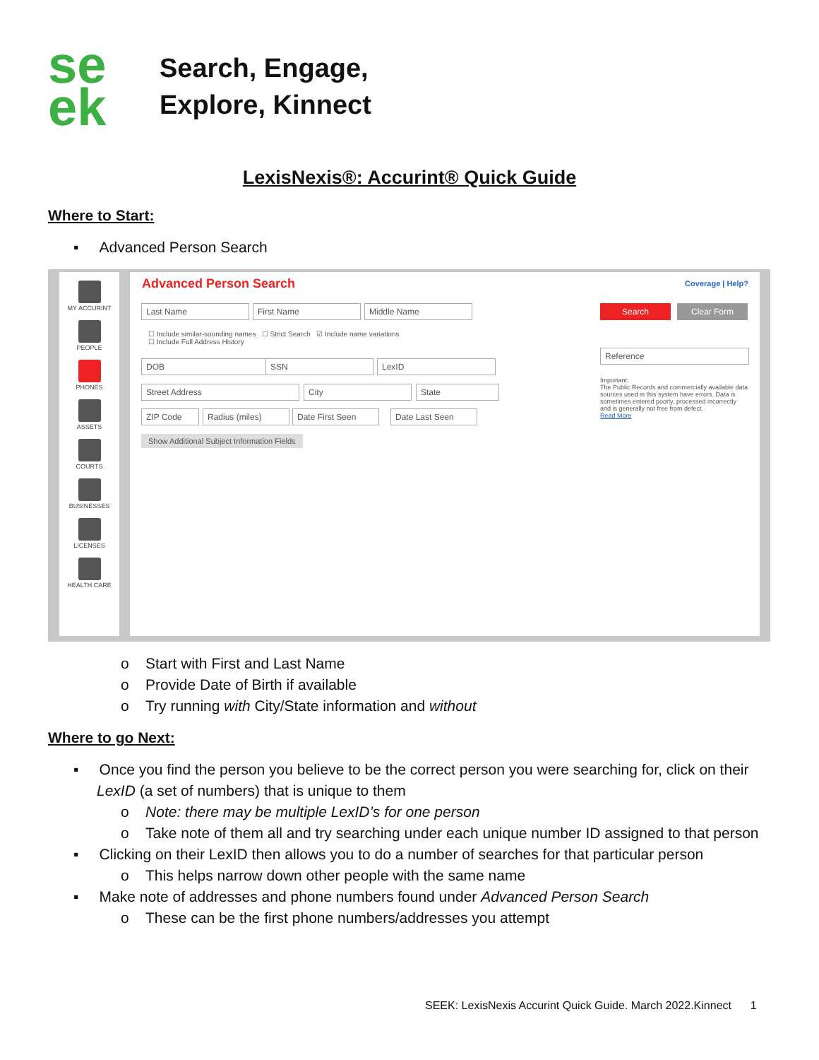se
ek
Search, Engage,
Explore, Kinnect
LexisNexis®: Accurint® Quick Guide
Where to Start:
▪ Advanced Person Search
MY ACCURINT
PEOPLE
PHONES
ASSETS
COURTS
BUSINESSES
LICENSES
HEALTH CARE
Advanced Person Search Coverage | Help?
Last Name First Name Middle Name
☐ Include similar-sounding names ☐ Strict Search ☑ Include name variations
☐ Include Full Address History
DOB SSN LexID
Street Address City State
ZIP Code Radius (miles) Date First Seen Date Last Seen
Show Additional Subject Information Fields
Search Clear Form
Reference
Important:
The Public Records and commercially available data sources used in this system have errors. Data is sometimes entered poorly, processed incorrectly and is generally not free from defect.
Read More
o Start with First and Last Name
o Provide Date of Birth if available
o Try running with City/State information and without
Where to go Next:
▪ Once you find the person you believe to be the correct person you were searching for, click on their
LexID (a set of numbers) that is unique to them
o Note: there may be multiple LexID’s for one person
o Take note of them all and try searching under each unique number ID assigned to that person
▪ Clicking on their LexID then allows you to do a number of searches for that particular person
o This helps narrow down other people with the same name
▪ Make note of addresses and phone numbers found under Advanced Person Search
o These can be the first phone numbers/addresses you attempt
SEEK: LexisNexis Accurint Quick Guide. March 2022.Kinnect 1